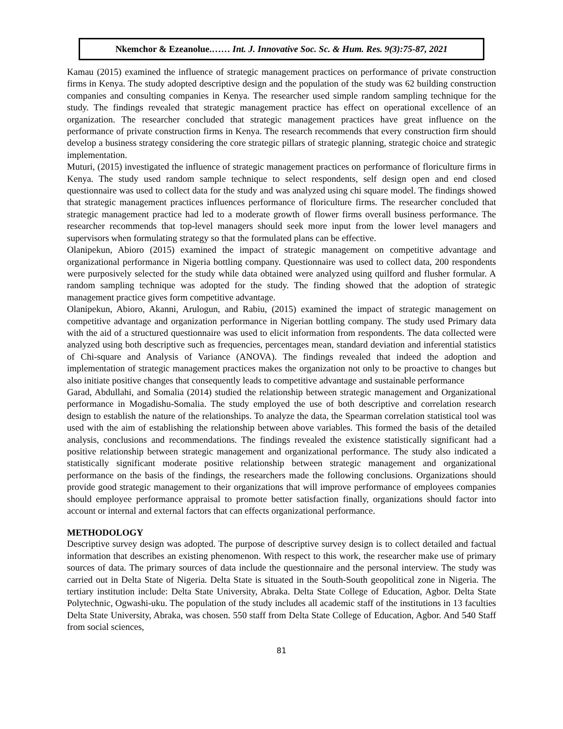Nkemchor & Ezeanolue.…… Int. J. Innovative Soc. Sc. & Hum. Res. 9(3):75-87, 2021
Kamau (2015) examined the influence of strategic management practices on performance of private construction firms in Kenya. The study adopted descriptive design and the population of the study was 62 building construction companies and consulting companies in Kenya. The researcher used simple random sampling technique for the study. The findings revealed that strategic management practice has effect on operational excellence of an organization. The researcher concluded that strategic management practices have great influence on the performance of private construction firms in Kenya. The research recommends that every construction firm should develop a business strategy considering the core strategic pillars of strategic planning, strategic choice and strategic implementation.
Muturi, (2015) investigated the influence of strategic management practices on performance of floriculture firms in Kenya. The study used random sample technique to select respondents, self design open and end closed questionnaire was used to collect data for the study and was analyzed using chi square model. The findings showed that strategic management practices influences performance of floriculture firms. The researcher concluded that strategic management practice had led to a moderate growth of flower firms overall business performance. The researcher recommends that top-level managers should seek more input from the lower level managers and supervisors when formulating strategy so that the formulated plans can be effective.
Olanipekun, Abioro (2015) examined the impact of strategic management on competitive advantage and organizational performance in Nigeria bottling company. Questionnaire was used to collect data, 200 respondents were purposively selected for the study while data obtained were analyzed using quilford and flusher formular. A random sampling technique was adopted for the study. The finding showed that the adoption of strategic management practice gives form competitive advantage.
Olanipekun, Abioro, Akanni, Arulogun, and Rabiu, (2015) examined the impact of strategic management on competitive advantage and organization performance in Nigerian bottling company. The study used Primary data with the aid of a structured questionnaire was used to elicit information from respondents. The data collected were analyzed using both descriptive such as frequencies, percentages mean, standard deviation and inferential statistics of Chi-square and Analysis of Variance (ANOVA). The findings revealed that indeed the adoption and implementation of strategic management practices makes the organization not only to be proactive to changes but also initiate positive changes that consequently leads to competitive advantage and sustainable performance
Garad, Abdullahi, and Somalia (2014) studied the relationship between strategic management and Organizational performance in Mogadishu-Somalia. The study employed the use of both descriptive and correlation research design to establish the nature of the relationships. To analyze the data, the Spearman correlation statistical tool was used with the aim of establishing the relationship between above variables. This formed the basis of the detailed analysis, conclusions and recommendations. The findings revealed the existence statistically significant had a positive relationship between strategic management and organizational performance. The study also indicated a statistically significant moderate positive relationship between strategic management and organizational performance on the basis of the findings, the researchers made the following conclusions. Organizations should provide good strategic management to their organizations that will improve performance of employees companies should employee performance appraisal to promote better satisfaction finally, organizations should factor into account or internal and external factors that can effects organizational performance.
METHODOLOGY
Descriptive survey design was adopted. The purpose of descriptive survey design is to collect detailed and factual information that describes an existing phenomenon. With respect to this work, the researcher make use of primary sources of data. The primary sources of data include the questionnaire and the personal interview. The study was carried out in Delta State of Nigeria. Delta State is situated in the South-South geopolitical zone in Nigeria. The tertiary institution include: Delta State University, Abraka. Delta State College of Education, Agbor. Delta State Polytechnic, Ogwashi-uku. The population of the study includes all academic staff of the institutions in 13 faculties Delta State University, Abraka, was chosen. 550 staff from Delta State College of Education, Agbor. And 540 Staff from social sciences,
81